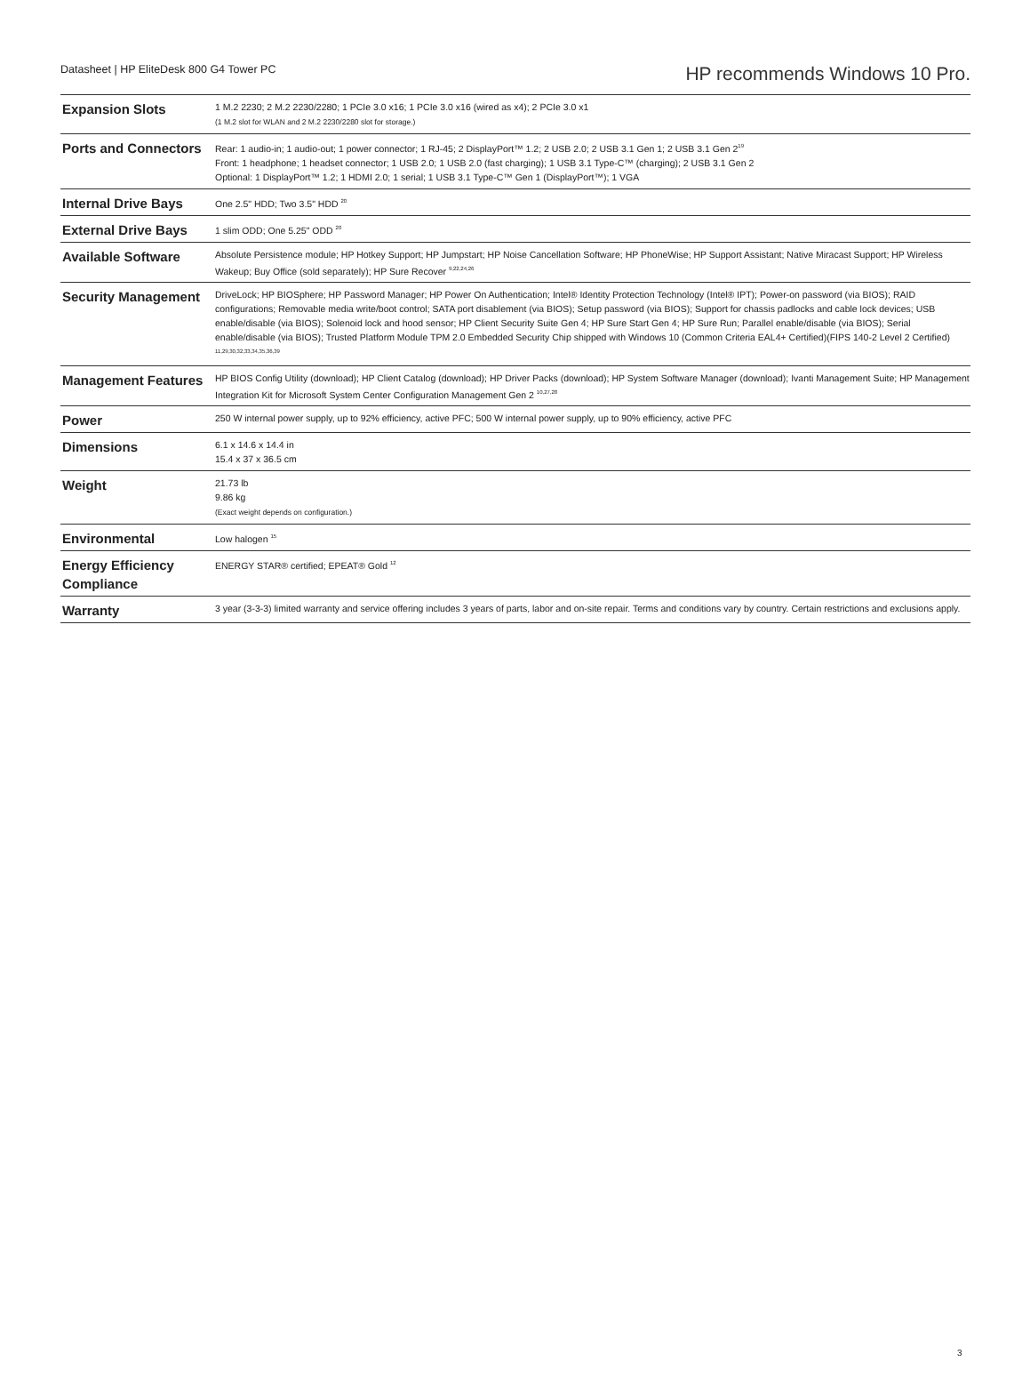Datasheet | HP EliteDesk 800 G4 Tower PC
HP recommends Windows 10 Pro.
| Expansion Slots | 1 M.2 2230; 2 M.2 2230/2280; 1 PCIe 3.0 x16; 1 PCIe 3.0 x16 (wired as x4); 2 PCIe 3.0 x1 (1 M.2 slot for WLAN and 2 M.2 2230/2280 slot for storage.) |
| Ports and Connectors | Rear: 1 audio-in; 1 audio-out; 1 power connector; 1 RJ-45; 2 DisplayPort™ 1.2; 2 USB 2.0; 2 USB 3.1 Gen 1; 2 USB 3.1 Gen 2<sup>19</sup> Front: 1 headphone; 1 headset connector; 1 USB 2.0; 1 USB 2.0 (fast charging); 1 USB 3.1 Type-C™ (charging); 2 USB 3.1 Gen 2 Optional: 1 DisplayPort™ 1.2; 1 HDMI 2.0; 1 serial; 1 USB 3.1 Type-C™ Gen 1 (DisplayPort™); 1 VGA |
| Internal Drive Bays | One 2.5" HDD; Two 3.5" HDD <sup>20</sup> |
| External Drive Bays | 1 slim ODD; One 5.25" ODD <sup>20</sup> |
| Available Software | Absolute Persistence module; HP Hotkey Support; HP Jumpstart; HP Noise Cancellation Software; HP PhoneWise; HP Support Assistant; Native Miracast Support; HP Wireless Wakeup; Buy Office (sold separately); HP Sure Recover <sup>9,22,24,26</sup> |
| Security Management | DriveLock; HP BIOSphere; HP Password Manager; HP Power On Authentication; Intel® Identity Protection Technology (Intel® IPT); Power-on password (via BIOS); RAID configurations; Removable media write/boot control; SATA port disablement (via BIOS); Setup password (via BIOS); Support for chassis padlocks and cable lock devices; USB enable/disable (via BIOS); Solenoid lock and hood sensor; HP Client Security Suite Gen 4; HP Sure Start Gen 4; HP Sure Run; Parallel enable/disable (via BIOS); Serial enable/disable (via BIOS); Trusted Platform Module TPM 2.0 Embedded Security Chip shipped with Windows 10 (Common Criteria EAL4+ Certified)(FIPS 140-2 Level 2 Certified) <sup>11,29,30,32,33,34,35,36,39</sup> |
| Management Features | HP BIOS Config Utility (download); HP Client Catalog (download); HP Driver Packs (download); HP System Software Manager (download); Ivanti Management Suite; HP Management Integration Kit for Microsoft System Center Configuration Management Gen 2 <sup>10,27,28</sup> |
| Power | 250 W internal power supply, up to 92% efficiency, active PFC; 500 W internal power supply, up to 90% efficiency, active PFC |
| Dimensions | 6.1 x 14.6 x 14.4 in 15.4 x 37 x 36.5 cm |
| Weight | 21.73 lb 9.86 kg (Exact weight depends on configuration.) |
| Environmental | Low halogen <sup>15</sup> |
| Energy Efficiency Compliance | ENERGY STAR® certified; EPEAT® Gold <sup>12</sup> |
| Warranty | 3 year (3-3-3) limited warranty and service offering includes 3 years of parts, labor and on-site repair. Terms and conditions vary by country. Certain restrictions and exclusions apply. |
3